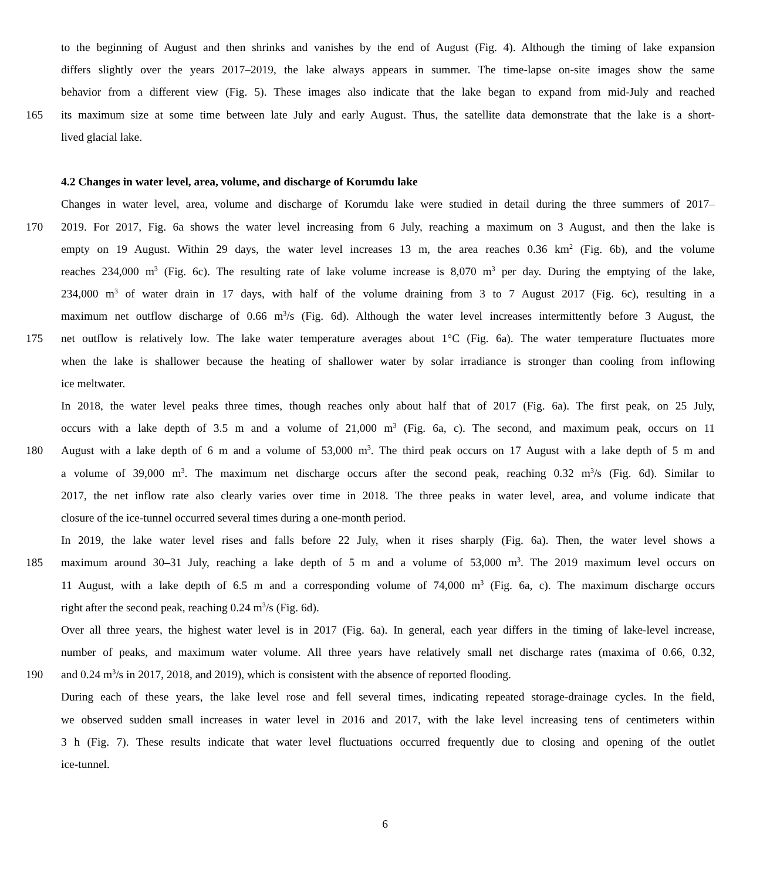to the beginning of August and then shrinks and vanishes by the end of August (Fig. 4). Although the timing of lake expansion
differs slightly over the years 2017–2019, the lake always appears in summer. The time-lapse on-site images show the same
behavior from a different view (Fig. 5). These images also indicate that the lake began to expand from mid-July and reached
165 its maximum size at some time between late July and early August. Thus, the satellite data demonstrate that the lake is a short-
lived glacial lake.
4.2 Changes in water level, area, volume, and discharge of Korumdu lake
Changes in water level, area, volume and discharge of Korumdu lake were studied in detail during the three summers of 2017–
170 2019. For 2017, Fig. 6a shows the water level increasing from 6 July, reaching a maximum on 3 August, and then the lake is
empty on 19 August. Within 29 days, the water level increases 13 m, the area reaches 0.36 km<sup>2</sup> (Fig. 6b), and the volume
reaches 234,000 m<sup>3</sup> (Fig. 6c). The resulting rate of lake volume increase is 8,070 m<sup>3</sup> per day. During the emptying of the lake,
234,000 m<sup>3</sup> of water drain in 17 days, with half of the volume draining from 3 to 7 August 2017 (Fig. 6c), resulting in a
maximum net outflow discharge of 0.66 m<sup>3</sup>/s (Fig. 6d). Although the water level increases intermittently before 3 August, the
175 net outflow is relatively low. The lake water temperature averages about 1°C (Fig. 6a). The water temperature fluctuates more
when the lake is shallower because the heating of shallower water by solar irradiance is stronger than cooling from inflowing
ice meltwater.
In 2018, the water level peaks three times, though reaches only about half that of 2017 (Fig. 6a). The first peak, on 25 July,
occurs with a lake depth of 3.5 m and a volume of 21,000 m<sup>3</sup> (Fig. 6a, c). The second, and maximum peak, occurs on 11
180 August with a lake depth of 6 m and a volume of 53,000 m<sup>3</sup>. The third peak occurs on 17 August with a lake depth of 5 m and
a volume of 39,000 m<sup>3</sup>. The maximum net discharge occurs after the second peak, reaching 0.32 m<sup>3</sup>/s (Fig. 6d). Similar to
2017, the net inflow rate also clearly varies over time in 2018. The three peaks in water level, area, and volume indicate that
closure of the ice-tunnel occurred several times during a one-month period.
In 2019, the lake water level rises and falls before 22 July, when it rises sharply (Fig. 6a). Then, the water level shows a
185 maximum around 30–31 July, reaching a lake depth of 5 m and a volume of 53,000 m<sup>3</sup>. The 2019 maximum level occurs on
11 August, with a lake depth of 6.5 m and a corresponding volume of 74,000 m<sup>3</sup> (Fig. 6a, c). The maximum discharge occurs
right after the second peak, reaching 0.24 m<sup>3</sup>/s (Fig. 6d).
Over all three years, the highest water level is in 2017 (Fig. 6a). In general, each year differs in the timing of lake-level increase,
number of peaks, and maximum water volume. All three years have relatively small net discharge rates (maxima of 0.66, 0.32,
190 and 0.24 m<sup>3</sup>/s in 2017, 2018, and 2019), which is consistent with the absence of reported flooding.
During each of these years, the lake level rose and fell several times, indicating repeated storage-drainage cycles. In the field,
we observed sudden small increases in water level in 2016 and 2017, with the lake level increasing tens of centimeters within
3 h (Fig. 7). These results indicate that water level fluctuations occurred frequently due to closing and opening of the outlet
ice-tunnel.
6